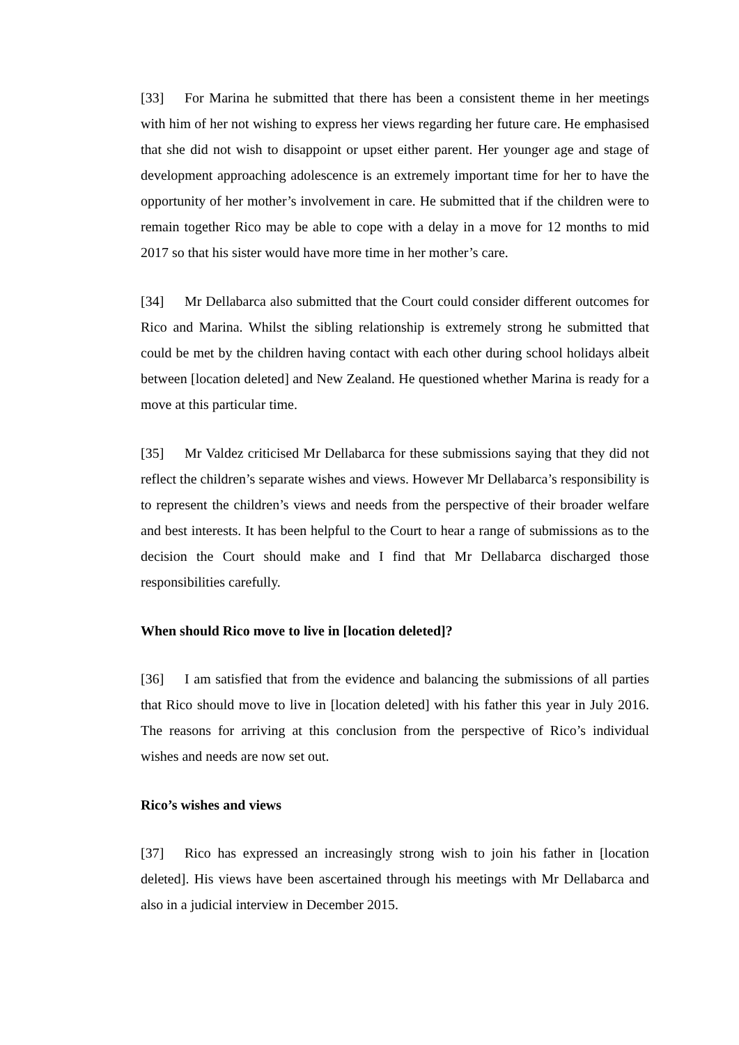[33] For Marina he submitted that there has been a consistent theme in her meetings with him of her not wishing to express her views regarding her future care. He emphasised that she did not wish to disappoint or upset either parent. Her younger age and stage of development approaching adolescence is an extremely important time for her to have the opportunity of her mother’s involvement in care. He submitted that if the children were to remain together Rico may be able to cope with a delay in a move for 12 months to mid 2017 so that his sister would have more time in her mother’s care.
[34] Mr Dellabarca also submitted that the Court could consider different outcomes for Rico and Marina. Whilst the sibling relationship is extremely strong he submitted that could be met by the children having contact with each other during school holidays albeit between [location deleted] and New Zealand. He questioned whether Marina is ready for a move at this particular time.
[35] Mr Valdez criticised Mr Dellabarca for these submissions saying that they did not reflect the children’s separate wishes and views. However Mr Dellabarca’s responsibility is to represent the children’s views and needs from the perspective of their broader welfare and best interests. It has been helpful to the Court to hear a range of submissions as to the decision the Court should make and I find that Mr Dellabarca discharged those responsibilities carefully.
When should Rico move to live in [location deleted]?
[36] I am satisfied that from the evidence and balancing the submissions of all parties that Rico should move to live in [location deleted] with his father this year in July 2016. The reasons for arriving at this conclusion from the perspective of Rico’s individual wishes and needs are now set out.
Rico’s wishes and views
[37] Rico has expressed an increasingly strong wish to join his father in [location deleted]. His views have been ascertained through his meetings with Mr Dellabarca and also in a judicial interview in December 2015.